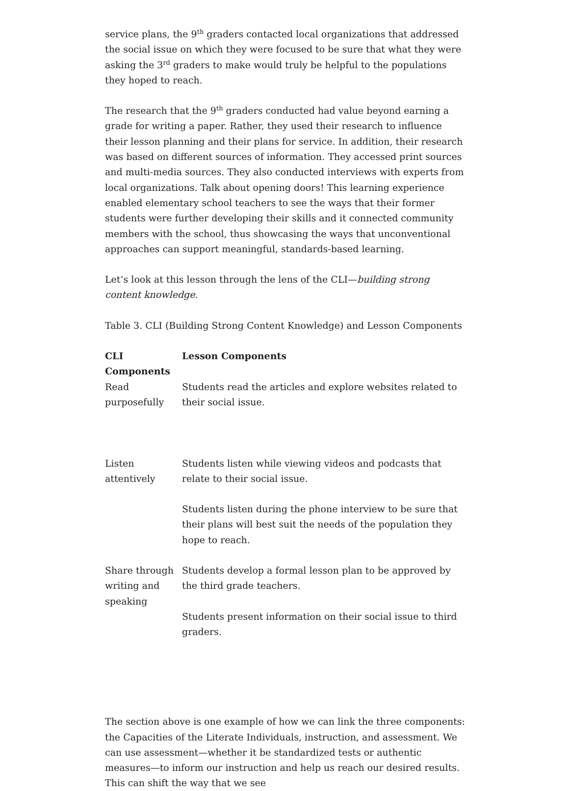service plans, the 9<sup>th</sup> graders contacted local organizations that addressed the social issue on which they were focused to be sure that what they were asking the 3<sup>rd</sup> graders to make would truly be helpful to the populations they hoped to reach.
The research that the 9<sup>th</sup> graders conducted had value beyond earning a grade for writing a paper. Rather, they used their research to influence their lesson planning and their plans for service. In addition, their research was based on different sources of information. They accessed print sources and multi-media sources. They also conducted interviews with experts from local organizations. Talk about opening doors! This learning experience enabled elementary school teachers to see the ways that their former students were further developing their skills and it connected community members with the school, thus showcasing the ways that unconventional approaches can support meaningful, standards-based learning.
Let’s look at this lesson through the lens of the CLI—building strong content knowledge.
Table 3. CLI (Building Strong Content Knowledge) and Lesson Components
| CLI Components | Lesson Components |
| --- | --- |
| Read purposefully | Students read the articles and explore websites related to their social issue. |
| Listen attentively | Students listen while viewing videos and podcasts that relate to their social issue. Students listen during the phone interview to be sure that their plans will best suit the needs of the population they hope to reach. |
| Share through writing and speaking | Students develop a formal lesson plan to be approved by the third grade teachers. Students present information on their social issue to third graders. |
The section above is one example of how we can link the three components: the Capacities of the Literate Individuals, instruction, and assessment. We can use assessment—whether it be standardized tests or authentic measures—to inform our instruction and help us reach our desired results. This can shift the way that we see